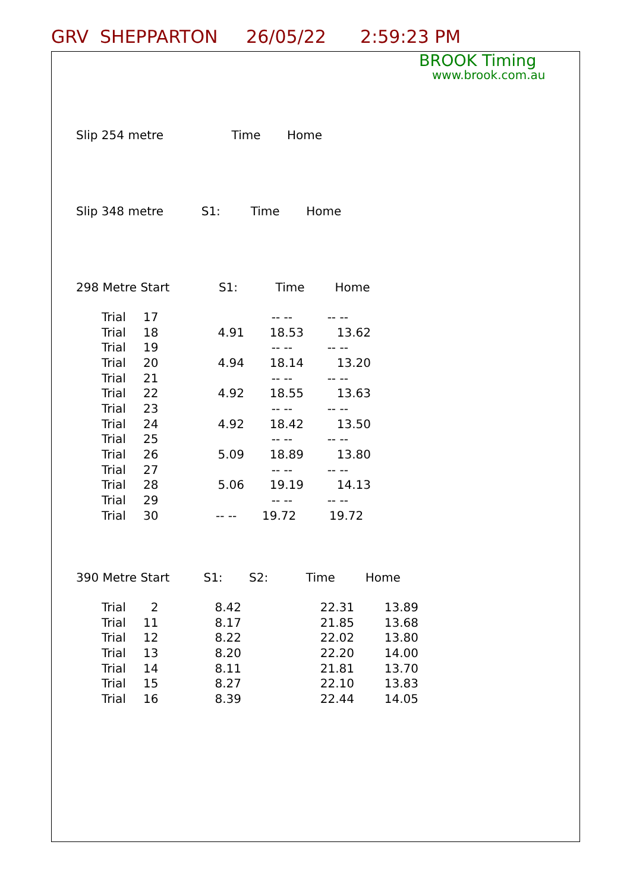GRV SHEPPARTON 26/05/22 2:59:23 PM
BROOK Timing
www.brook.com.au
Slip 254 metre Time Home
Slip 348 metre S1: Time Home
298 Metre Start S1: Time Home
| Trial | 17 | | -- -- | -- -- |
| Trial | 18 | 4.91 | 18.53 | 13.62 |
| Trial | 19 | | -- -- | -- -- |
| Trial | 20 | 4.94 | 18.14 | 13.20 |
| Trial | 21 | | -- -- | -- -- |
| Trial | 22 | 4.92 | 18.55 | 13.63 |
| Trial | 23 | | -- -- | -- -- |
| Trial | 24 | 4.92 | 18.42 | 13.50 |
| Trial | 25 | | -- -- | -- -- |
| Trial | 26 | 5.09 | 18.89 | 13.80 |
| Trial | 27 | | -- -- | -- -- |
| Trial | 28 | 5.06 | 19.19 | 14.13 |
| Trial | 29 | | -- -- | -- -- |
| Trial | 30 | -- -- | 19.72 | 19.72 |
390 Metre Start S1: S2: Time Home
| Trial | 2 | 8.42 | 22.31 | 13.89 |
| Trial | 11 | 8.17 | 21.85 | 13.68 |
| Trial | 12 | 8.22 | 22.02 | 13.80 |
| Trial | 13 | 8.20 | 22.20 | 14.00 |
| Trial | 14 | 8.11 | 21.81 | 13.70 |
| Trial | 15 | 8.27 | 22.10 | 13.83 |
| Trial | 16 | 8.39 | 22.44 | 14.05 |